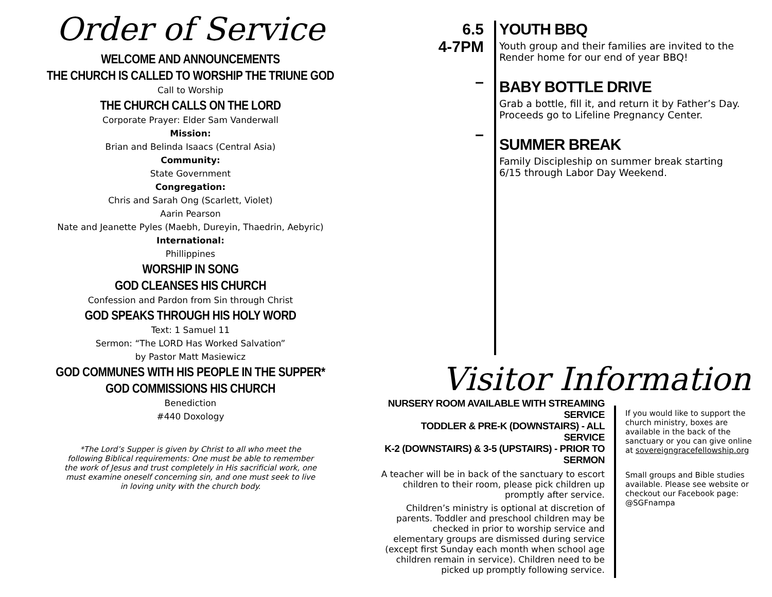Order of Service
WELCOME AND ANNOUNCEMENTS
THE CHURCH IS CALLED TO WORSHIP THE TRIUNE GOD
Call to Worship
THE CHURCH CALLS ON THE LORD
Corporate Prayer: Elder Sam Vanderwall
Mission:
Brian and Belinda Isaacs (Central Asia)
Community:
State Government
Congregation:
Chris and Sarah Ong (Scarlett, Violet)
Aarin Pearson
Nate and Jeanette Pyles (Maebh, Dureyin, Thaedrin, Aebyric)
International:
Phillippines
WORSHIP IN SONG
GOD CLEANSES HIS CHURCH
Confession and Pardon from Sin through Christ
GOD SPEAKS THROUGH HIS HOLY WORD
Text: 1 Samuel 11
Sermon: “The LORD Has Worked Salvation”
by Pastor Matt Masiewicz
GOD COMMUNES WITH HIS PEOPLE IN THE SUPPER*
GOD COMMISSIONS HIS CHURCH
Benediction
#440 Doxology
*The Lord’s Supper is given by Christ to all who meet the following Biblical requirements: One must be able to remember the work of Jesus and trust completely in His sacrificial work, one must examine oneself concerning sin, and one must seek to live in loving unity with the church body.
6.5
4-7PM
–
–
YOUTH BBQ
Youth group and their families are invited to the Render home for our end of year BBQ!
BABY BOTTLE DRIVE
Grab a bottle, fill it, and return it by Father’s Day. Proceeds go to Lifeline Pregnancy Center.
SUMMER BREAK
Family Discipleship on summer break starting 6/15 through Labor Day Weekend.
Visitor Information
NURSERY ROOM AVAILABLE WITH STREAMING SERVICE
TODDLER & PRE-K (DOWNSTAIRS) - ALL SERVICE
K-2 (DOWNSTAIRS) & 3-5 (UPSTAIRS) - PRIOR TO SERMON
A teacher will be in back of the sanctuary to escort children to their room, please pick children up promptly after service.
Children’s ministry is optional at discretion of parents. Toddler and preschool children may be checked in prior to worship service and elementary groups are dismissed during service (except first Sunday each month when school age children remain in service). Children need to be picked up promptly following service.
If you would like to support the church ministry, boxes are available in the back of the sanctuary or you can give online at sovereigngracefellowship.org
Small groups and Bible studies available. Please see website or checkout our Facebook page: @SGFnampa